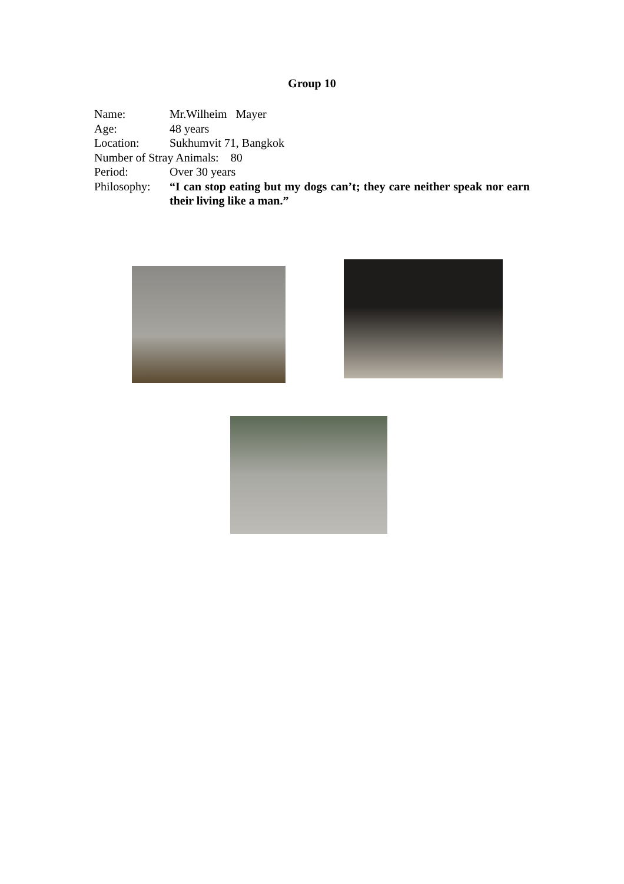Group 10
Name: Mr.Wilheim Mayer
Age: 48 years
Location: Sukhumvit 71, Bangkok
Number of Stray Animals: 80
Period: Over 30 years
Philosophy: “I can stop eating but my dogs can’t; they care neither speak nor earn their living like a man.”